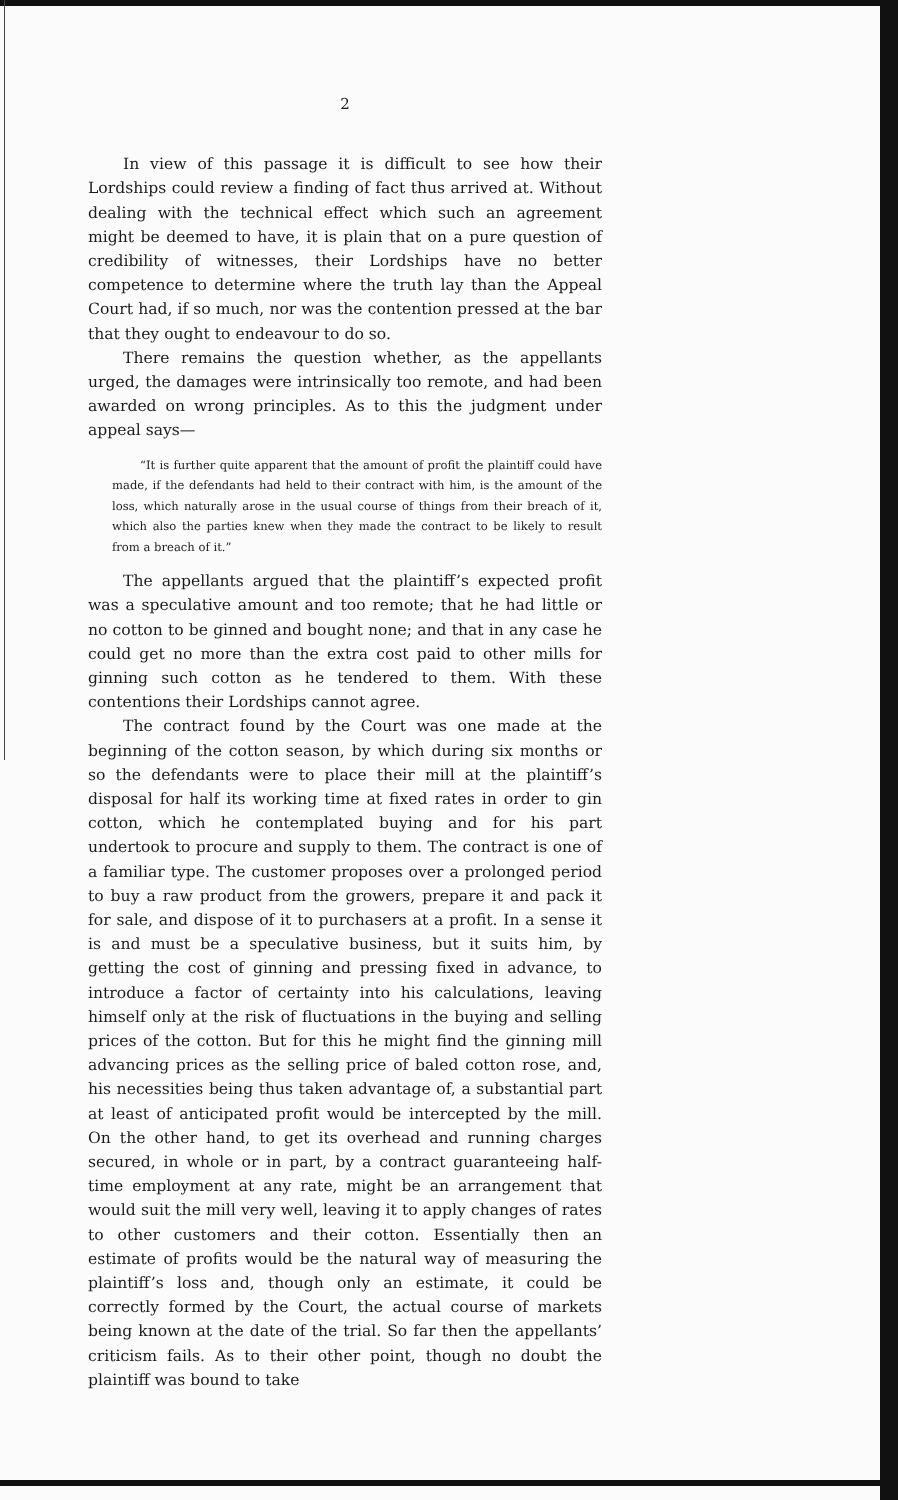2
In view of this passage it is difficult to see how their Lordships could review a finding of fact thus arrived at. Without dealing with the technical effect which such an agreement might be deemed to have, it is plain that on a pure question of credibility of witnesses, their Lordships have no better competence to determine where the truth lay than the Appeal Court had, if so much, nor was the contention pressed at the bar that they ought to endeavour to do so.
There remains the question whether, as the appellants urged, the damages were intrinsically too remote, and had been awarded on wrong principles. As to this the judgment under appeal says—
“It is further quite apparent that the amount of profit the plaintiff could have made, if the defendants had held to their contract with him, is the amount of the loss, which naturally arose in the usual course of things from their breach of it, which also the parties knew when they made the contract to be likely to result from a breach of it.”
The appellants argued that the plaintiff’s expected profit was a speculative amount and too remote; that he had little or no cotton to be ginned and bought none; and that in any case he could get no more than the extra cost paid to other mills for ginning such cotton as he tendered to them. With these contentions their Lordships cannot agree.
The contract found by the Court was one made at the beginning of the cotton season, by which during six months or so the defendants were to place their mill at the plaintiff’s disposal for half its working time at fixed rates in order to gin cotton, which he contemplated buying and for his part undertook to procure and supply to them. The contract is one of a familiar type. The customer proposes over a prolonged period to buy a raw product from the growers, prepare it and pack it for sale, and dispose of it to purchasers at a profit. In a sense it is and must be a speculative business, but it suits him, by getting the cost of ginning and pressing fixed in advance, to introduce a factor of certainty into his calculations, leaving himself only at the risk of fluctuations in the buying and selling prices of the cotton. But for this he might find the ginning mill advancing prices as the selling price of baled cotton rose, and, his necessities being thus taken advantage of, a substantial part at least of anticipated profit would be intercepted by the mill. On the other hand, to get its overhead and running charges secured, in whole or in part, by a contract guaranteeing half-time employment at any rate, might be an arrangement that would suit the mill very well, leaving it to apply changes of rates to other customers and their cotton. Essentially then an estimate of profits would be the natural way of measuring the plaintiff’s loss and, though only an estimate, it could be correctly formed by the Court, the actual course of markets being known at the date of the trial. So far then the appellants’ criticism fails. As to their other point, though no doubt the plaintiff was bound to take